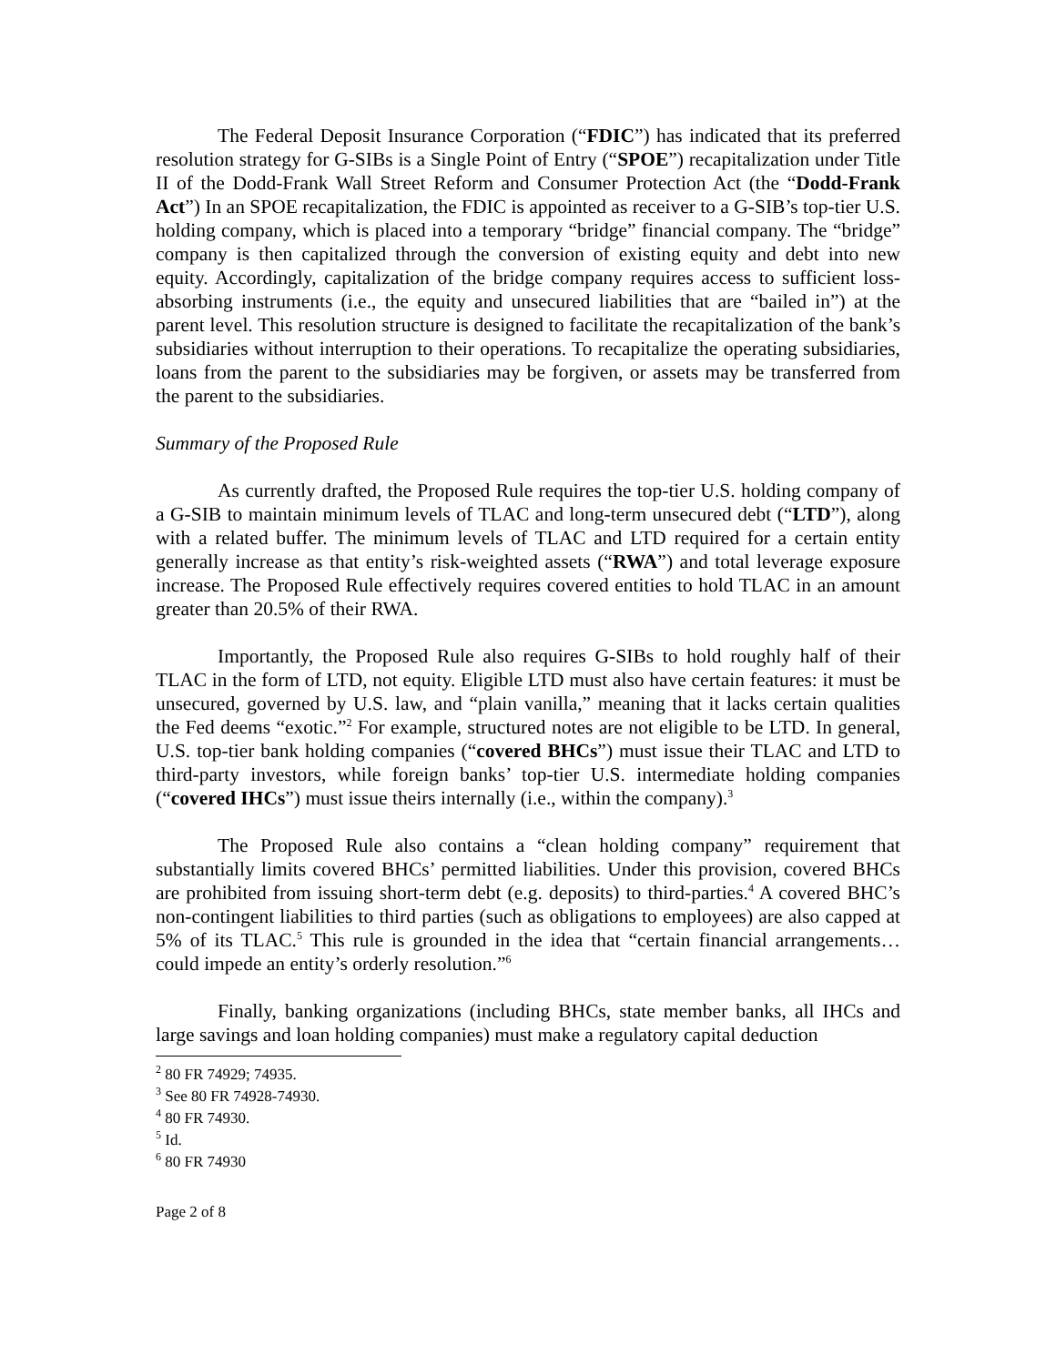The Federal Deposit Insurance Corporation (“FDIC”) has indicated that its preferred resolution strategy for G-SIBs is a Single Point of Entry (“SPOE”) recapitalization under Title II of the Dodd-Frank Wall Street Reform and Consumer Protection Act (the “Dodd-Frank Act”) In an SPOE recapitalization, the FDIC is appointed as receiver to a G-SIB’s top-tier U.S. holding company, which is placed into a temporary “bridge” financial company. The “bridge” company is then capitalized through the conversion of existing equity and debt into new equity. Accordingly, capitalization of the bridge company requires access to sufficient loss-absorbing instruments (i.e., the equity and unsecured liabilities that are “bailed in”) at the parent level. This resolution structure is designed to facilitate the recapitalization of the bank’s subsidiaries without interruption to their operations. To recapitalize the operating subsidiaries, loans from the parent to the subsidiaries may be forgiven, or assets may be transferred from the parent to the subsidiaries.
Summary of the Proposed Rule
As currently drafted, the Proposed Rule requires the top-tier U.S. holding company of a G-SIB to maintain minimum levels of TLAC and long-term unsecured debt (“LTD”), along with a related buffer. The minimum levels of TLAC and LTD required for a certain entity generally increase as that entity’s risk-weighted assets (“RWA”) and total leverage exposure increase. The Proposed Rule effectively requires covered entities to hold TLAC in an amount greater than 20.5% of their RWA.
Importantly, the Proposed Rule also requires G-SIBs to hold roughly half of their TLAC in the form of LTD, not equity. Eligible LTD must also have certain features: it must be unsecured, governed by U.S. law, and “plain vanilla,” meaning that it lacks certain qualities the Fed deems “exotic.”<sup>2</sup> For example, structured notes are not eligible to be LTD. In general, U.S. top-tier bank holding companies (“covered BHCs”) must issue their TLAC and LTD to third-party investors, while foreign banks’ top-tier U.S. intermediate holding companies (“covered IHCs”) must issue theirs internally (i.e., within the company).<sup>3</sup>
The Proposed Rule also contains a “clean holding company” requirement that substantially limits covered BHCs’ permitted liabilities. Under this provision, covered BHCs are prohibited from issuing short-term debt (e.g. deposits) to third-parties.<sup>4</sup> A covered BHC’s non-contingent liabilities to third parties (such as obligations to employees) are also capped at 5% of its TLAC.<sup>5</sup> This rule is grounded in the idea that “certain financial arrangements… could impede an entity’s orderly resolution.”<sup>6</sup>
Finally, banking organizations (including BHCs, state member banks, all IHCs and large savings and loan holding companies) must make a regulatory capital deduction
<sup>2</sup> 80 FR 74929; 74935.
<sup>3</sup> See 80 FR 74928-74930.
<sup>4</sup> 80 FR 74930.
<sup>5</sup> Id.
<sup>6</sup> 80 FR 74930
Page 2 of 8